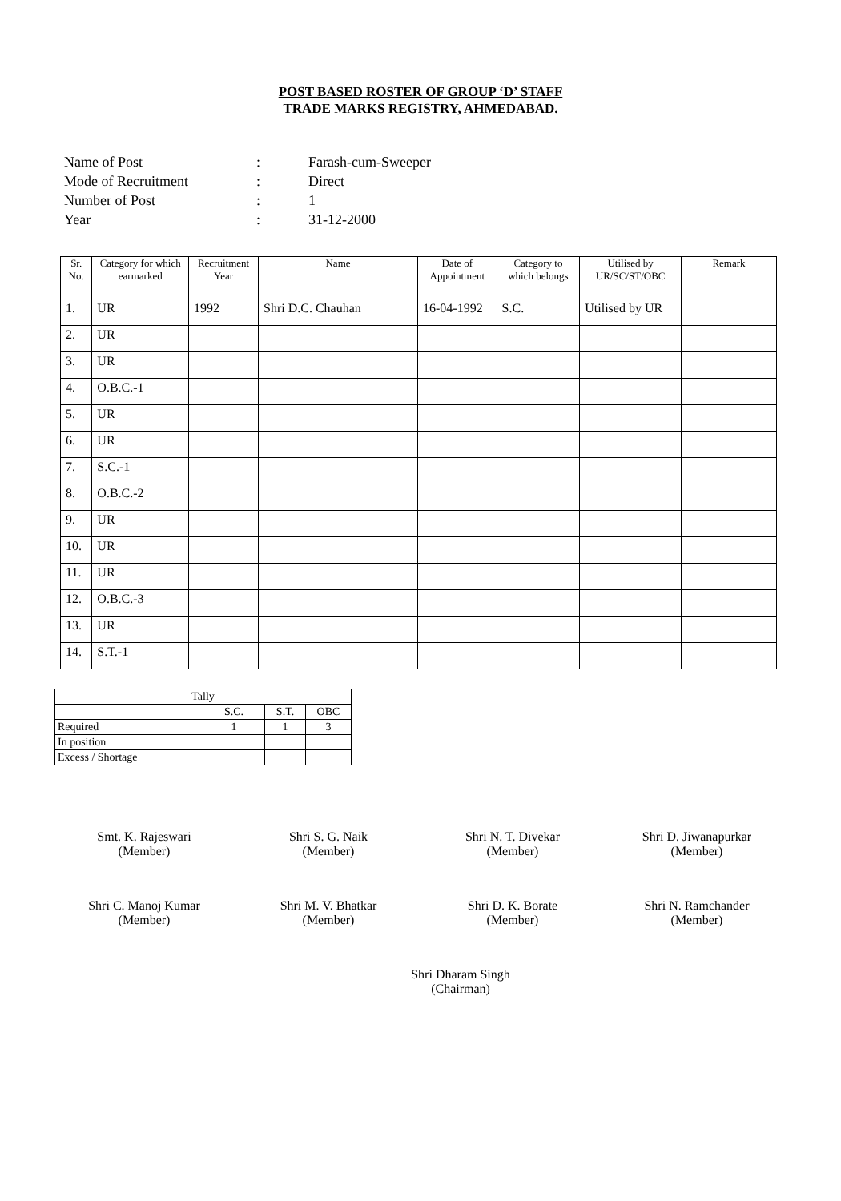POST BASED ROSTER OF GROUP ‘D’ STAFF
TRADE MARKS REGISTRY, AHMEDABAD.
Name of Post: Farash-cum-Sweeper
Mode of Recruitment: Direct
Number of Post: 1
Year: 31-12-2000
| Sr. No. | Category for which earmarked | Recruitment Year | Name | Date of Appointment | Category to which belongs | Utilised by UR/SC/ST/OBC | Remark |
| --- | --- | --- | --- | --- | --- | --- | --- |
| 1. | UR | 1992 | Shri D.C. Chauhan | 16-04-1992 | S.C. | Utilised by UR | |
| 2. | UR | | | | | | |
| 3. | UR | | | | | | |
| 4. | O.B.C.-1 | | | | | | |
| 5. | UR | | | | | | |
| 6. | UR | | | | | | |
| 7. | S.C.-1 | | | | | | |
| 8. | O.B.C.-2 | | | | | | |
| 9. | UR | | | | | | |
| 10. | UR | | | | | | |
| 11. | UR | | | | | | |
| 12. | O.B.C.-3 | | | | | | |
| 13. | UR | | | | | | |
| 14. | S.T.-1 | | | | | | |
| Tally | | | |
| | S.C. | S.T. | OBC |
| Required | 1 | 1 | 3 |
| In position | | | |
| Excess / Shortage | | | |
Smt. K. Rajeswari
(Member)
Shri S. G. Naik
(Member)
Shri N. T. Divekar
(Member)
Shri D. Jiwanapurkar
(Member)
Shri C. Manoj Kumar
(Member)
Shri M. V. Bhatkar
(Member)
Shri D. K. Borate
(Member)
Shri N. Ramchander
(Member)
Shri Dharam Singh
(Chairman)